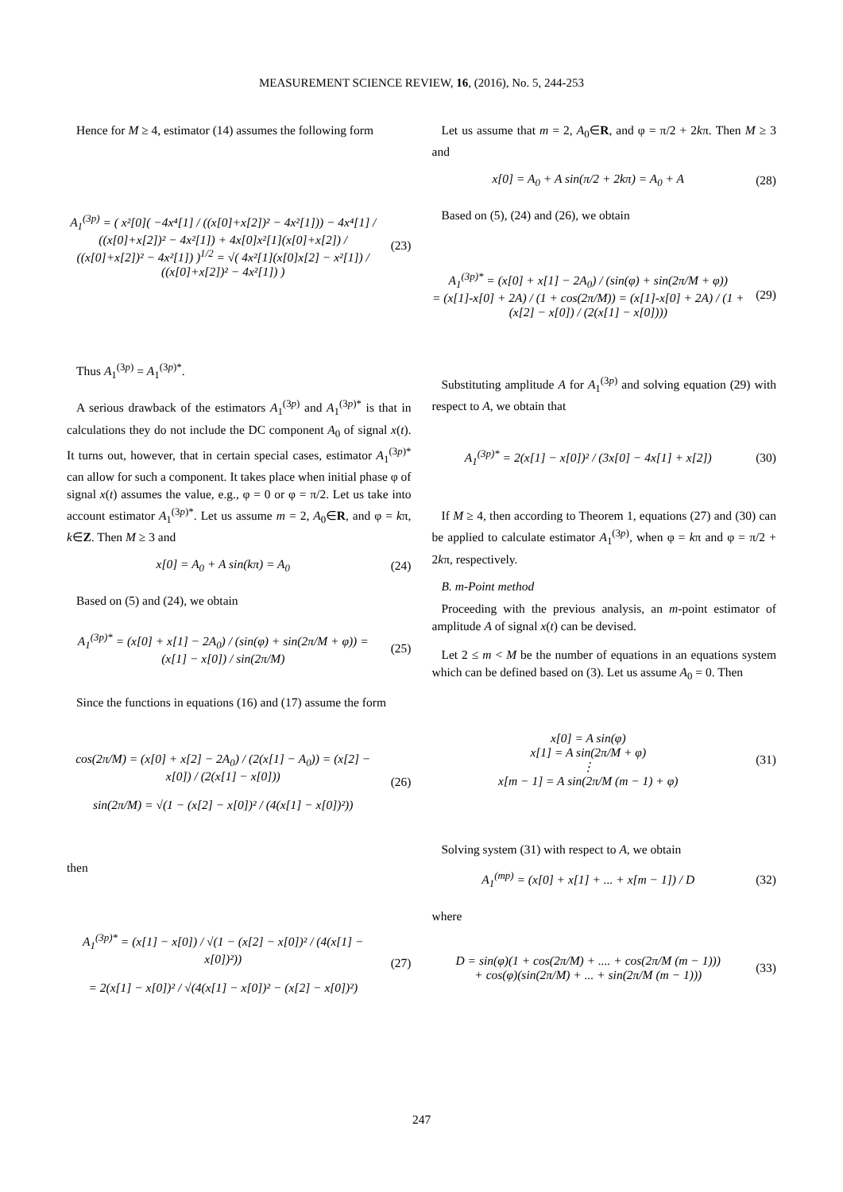MEASUREMENT SCIENCE REVIEW, 16, (2016), No. 5, 244-253
Hence for M ≥ 4, estimator (14) assumes the following form
A<sub>1</sub><sup>(3p)</sup> = ( x²[0]( −4x⁴[1] / ((x[0]+x[2])² − 4x²[1])) − 4x⁴[1] / ((x[0]+x[2])² − 4x²[1]) + 4x[0]x²[1](x[0]+x[2]) / ((x[0]+x[2])² − 4x²[1]) )<sup>1/2</sup> = √( 4x²[1](x[0]x[2] − x²[1]) / ((x[0]+x[2])² − 4x²[1]) )
(23)
Thus A<sub>1</sub><sup>(3p)</sup> = A<sub>1</sub><sup>(3p)*</sup>.
A serious drawback of the estimators A<sub>1</sub><sup>(3p)</sup> and A<sub>1</sub><sup>(3p)*</sup> is that in calculations they do not include the DC component A<sub>0</sub> of signal x(t). It turns out, however, that in certain special cases, estimator A<sub>1</sub><sup>(3p)*</sup> can allow for such a component. It takes place when initial phase φ of signal x(t) assumes the value, e.g., φ = 0 or φ = π/2. Let us take into account estimator A<sub>1</sub><sup>(3p)*</sup>. Let us assume m = 2, A<sub>0</sub>∈R, and φ = kπ, k∈Z. Then M ≥ 3 and
x[0] = A<sub>0</sub> + A sin(kπ) = A<sub>0</sub> (24)
Based on (5) and (24), we obtain
A<sub>1</sub><sup>(3p)*</sup> = (x[0] + x[1] − 2A<sub>0</sub>) / (sin(φ) + sin(2π/M + φ)) = (x[1] − x[0]) / sin(2π/M)
(25)
Since the functions in equations (16) and (17) assume the form
cos(2π/M) = (x[0] + x[2] − 2A<sub>0</sub>) / (2(x[1] − A<sub>0</sub>)) = (x[2] − x[0]) / (2(x[1] − x[0]))
sin(2π/M) = √(1 − (x[2] − x[0])² / (4(x[1] − x[0])²))
(26)
then
A<sub>1</sub><sup>(3p)*</sup> = (x[1] − x[0]) / √(1 − (x[2] − x[0])² / (4(x[1] − x[0])²))
= 2(x[1] − x[0])² / √(4(x[1] − x[0])² − (x[2] − x[0])²)
(27)
Let us assume that m = 2, A<sub>0</sub>∈R, and φ = π/2 + 2kπ. Then M ≥ 3 and
x[0] = A<sub>0</sub> + A sin(π/2 + 2kπ) = A<sub>0</sub> + A
(28)
Based on (5), (24) and (26), we obtain
A<sub>1</sub><sup>(3p)*</sup> = (x[0] + x[1] − 2A<sub>0</sub>) / (sin(φ) + sin(2π/M + φ))
= (x[1]-x[0] + 2A) / (1 + cos(2π/M)) = (x[1]-x[0] + 2A) / (1 + (x[2] − x[0]) / (2(x[1] − x[0])))
(29)
Substituting amplitude A for A<sub>1</sub><sup>(3p)</sup> and solving equation (29) with respect to A, we obtain that
A<sub>1</sub><sup>(3p)*</sup> = 2(x[1] − x[0])² / (3x[0] − 4x[1] + x[2])
(30)
If M ≥ 4, then according to Theorem 1, equations (27) and (30) can be applied to calculate estimator A<sub>1</sub><sup>(3p)</sup>, when φ = kπ and φ = π/2 + 2kπ, respectively.
B. m-Point method
Proceeding with the previous analysis, an m-point estimator of amplitude A of signal x(t) can be devised.
Let 2 ≤ m < M be the number of equations in an equations system which can be defined based on (3). Let us assume A<sub>0</sub> = 0. Then
x[0] = A sin(φ)
x[1] = A sin(2π/M + φ)
⋮
x[m − 1] = A sin(2π/M (m − 1) + φ)
(31)
Solving system (31) with respect to A, we obtain
A<sub>1</sub><sup>(mp)</sup> = (x[0] + x[1] + ... + x[m − 1]) / D
(32)
where
D = sin(φ)(1 + cos(2π/M) + .... + cos(2π/M (m − 1)))
+ cos(φ)(sin(2π/M) + ... + sin(2π/M (m − 1)))
(33)
247